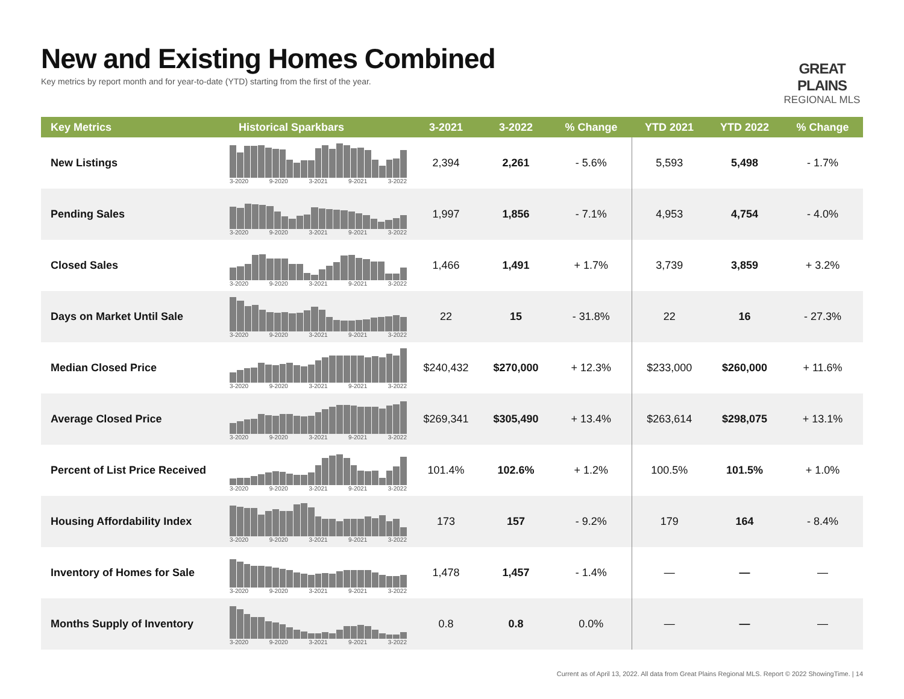New and Existing Homes Combined
Key metrics by report month and for year-to-date (YTD) starting from the first of the year.
GREAT PLAINS
REGIONAL MLS
| Key Metrics | Historical Sparkbars | 3-2021 | 3-2022 | % Change | YTD 2021 | YTD 2022 | % Change |
| --- | --- | --- | --- | --- | --- | --- | --- |
| New Listings | 3-2020 9-2020 3-2021 9-2021 3-2022 | 2,394 | 2,261 | - 5.6% | 5,593 | 5,498 | - 1.7% |
| Pending Sales | 3-2020 9-2020 3-2021 9-2021 3-2022 | 1,997 | 1,856 | - 7.1% | 4,953 | 4,754 | - 4.0% |
| Closed Sales | 3-2020 9-2020 3-2021 9-2021 3-2022 | 1,466 | 1,491 | + 1.7% | 3,739 | 3,859 | + 3.2% |
| Days on Market Until Sale | 3-2020 9-2020 3-2021 9-2021 3-2022 | 22 | 15 | - 31.8% | 22 | 16 | - 27.3% |
| Median Closed Price | 3-2020 9-2020 3-2021 9-2021 3-2022 | $240,432 | $270,000 | + 12.3% | $233,000 | $260,000 | + 11.6% |
| Average Closed Price | 3-2020 9-2020 3-2021 9-2021 3-2022 | $269,341 | $305,490 | + 13.4% | $263,614 | $298,075 | + 13.1% |
| Percent of List Price Received | 3-2020 9-2020 3-2021 9-2021 3-2022 | 101.4% | 102.6% | + 1.2% | 100.5% | 101.5% | + 1.0% |
| Housing Affordability Index | 3-2020 9-2020 3-2021 9-2021 3-2022 | 173 | 157 | - 9.2% | 179 | 164 | - 8.4% |
| Inventory of Homes for Sale | 3-2020 9-2020 3-2021 9-2021 3-2022 | 1,478 | 1,457 | - 1.4% | — | — | — |
| Months Supply of Inventory | 3-2020 9-2020 3-2021 9-2021 3-2022 | 0.8 | 0.8 | 0.0% | — | — | — |
Current as of April 13, 2022. All data from Great Plains Regional MLS. Report © 2022 ShowingTime. | 14